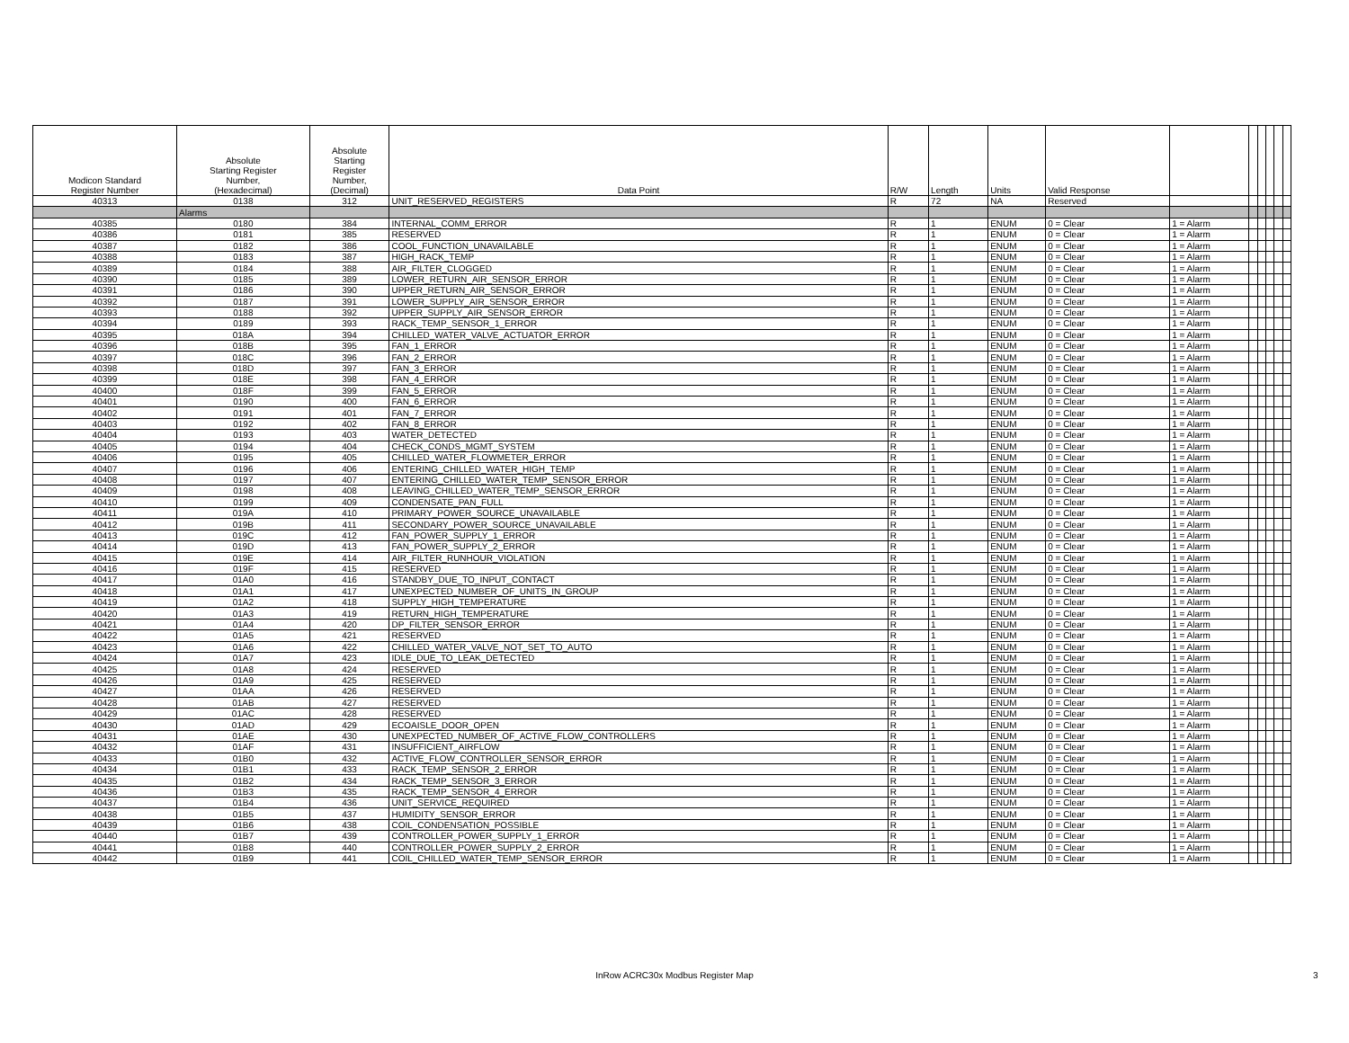| Modicon Standard Register Number | Absolute Starting Register Number, (Hexadecimal) | Absolute Starting Register Number, (Decimal) | Data Point | R/W | Length | Units | Valid Response | | | | | | |
| --- | --- | --- | --- | --- | --- | --- | --- | --- | --- | --- | --- | --- | --- |
| 40313 | 0138 | 312 | UNIT_RESERVED_REGISTERS | R | 72 | NA | Reserved | | | | | | |
| | Alarms | | | | | | | | | | | | |
| 40385 | 0180 | 384 | INTERNAL_COMM_ERROR | R | 1 | ENUM | 0 = Clear | 1 = Alarm | | | | | |
| 40386 | 0181 | 385 | RESERVED | R | 1 | ENUM | 0 = Clear | 1 = Alarm | | | | | |
| 40387 | 0182 | 386 | COOL_FUNCTION_UNAVAILABLE | R | 1 | ENUM | 0 = Clear | 1 = Alarm | | | | | |
| 40388 | 0183 | 387 | HIGH_RACK_TEMP | R | 1 | ENUM | 0 = Clear | 1 = Alarm | | | | | |
| 40389 | 0184 | 388 | AIR_FILTER_CLOGGED | R | 1 | ENUM | 0 = Clear | 1 = Alarm | | | | | |
| 40390 | 0185 | 389 | LOWER_RETURN_AIR_SENSOR_ERROR | R | 1 | ENUM | 0 = Clear | 1 = Alarm | | | | | |
| 40391 | 0186 | 390 | UPPER_RETURN_AIR_SENSOR_ERROR | R | 1 | ENUM | 0 = Clear | 1 = Alarm | | | | | |
| 40392 | 0187 | 391 | LOWER_SUPPLY_AIR_SENSOR_ERROR | R | 1 | ENUM | 0 = Clear | 1 = Alarm | | | | | |
| 40393 | 0188 | 392 | UPPER_SUPPLY_AIR_SENSOR_ERROR | R | 1 | ENUM | 0 = Clear | 1 = Alarm | | | | | |
| 40394 | 0189 | 393 | RACK_TEMP_SENSOR_1_ERROR | R | 1 | ENUM | 0 = Clear | 1 = Alarm | | | | | |
| 40395 | 018A | 394 | CHILLED_WATER_VALVE_ACTUATOR_ERROR | R | 1 | ENUM | 0 = Clear | 1 = Alarm | | | | | |
| 40396 | 018B | 395 | FAN_1_ERROR | R | 1 | ENUM | 0 = Clear | 1 = Alarm | | | | | |
| 40397 | 018C | 396 | FAN_2_ERROR | R | 1 | ENUM | 0 = Clear | 1 = Alarm | | | | | |
| 40398 | 018D | 397 | FAN_3_ERROR | R | 1 | ENUM | 0 = Clear | 1 = Alarm | | | | | |
| 40399 | 018E | 398 | FAN_4_ERROR | R | 1 | ENUM | 0 = Clear | 1 = Alarm | | | | | |
| 40400 | 018F | 399 | FAN_5_ERROR | R | 1 | ENUM | 0 = Clear | 1 = Alarm | | | | | |
| 40401 | 0190 | 400 | FAN_6_ERROR | R | 1 | ENUM | 0 = Clear | 1 = Alarm | | | | | |
| 40402 | 0191 | 401 | FAN_7_ERROR | R | 1 | ENUM | 0 = Clear | 1 = Alarm | | | | | |
| 40403 | 0192 | 402 | FAN_8_ERROR | R | 1 | ENUM | 0 = Clear | 1 = Alarm | | | | | |
| 40404 | 0193 | 403 | WATER_DETECTED | R | 1 | ENUM | 0 = Clear | 1 = Alarm | | | | | |
| 40405 | 0194 | 404 | CHECK_CONDS_MGMT_SYSTEM | R | 1 | ENUM | 0 = Clear | 1 = Alarm | | | | | |
| 40406 | 0195 | 405 | CHILLED_WATER_FLOWMETER_ERROR | R | 1 | ENUM | 0 = Clear | 1 = Alarm | | | | | |
| 40407 | 0196 | 406 | ENTERING_CHILLED_WATER_HIGH_TEMP | R | 1 | ENUM | 0 = Clear | 1 = Alarm | | | | | |
| 40408 | 0197 | 407 | ENTERING_CHILLED_WATER_TEMP_SENSOR_ERROR | R | 1 | ENUM | 0 = Clear | 1 = Alarm | | | | | |
| 40409 | 0198 | 408 | LEAVING_CHILLED_WATER_TEMP_SENSOR_ERROR | R | 1 | ENUM | 0 = Clear | 1 = Alarm | | | | | |
| 40410 | 0199 | 409 | CONDENSATE_PAN_FULL | R | 1 | ENUM | 0 = Clear | 1 = Alarm | | | | | |
| 40411 | 019A | 410 | PRIMARY_POWER_SOURCE_UNAVAILABLE | R | 1 | ENUM | 0 = Clear | 1 = Alarm | | | | | |
| 40412 | 019B | 411 | SECONDARY_POWER_SOURCE_UNAVAILABLE | R | 1 | ENUM | 0 = Clear | 1 = Alarm | | | | | |
| 40413 | 019C | 412 | FAN_POWER_SUPPLY_1_ERROR | R | 1 | ENUM | 0 = Clear | 1 = Alarm | | | | | |
| 40414 | 019D | 413 | FAN_POWER_SUPPLY_2_ERROR | R | 1 | ENUM | 0 = Clear | 1 = Alarm | | | | | |
| 40415 | 019E | 414 | AIR_FILTER_RUNHOUR_VIOLATION | R | 1 | ENUM | 0 = Clear | 1 = Alarm | | | | | |
| 40416 | 019F | 415 | RESERVED | R | 1 | ENUM | 0 = Clear | 1 = Alarm | | | | | |
| 40417 | 01A0 | 416 | STANDBY_DUE_TO_INPUT_CONTACT | R | 1 | ENUM | 0 = Clear | 1 = Alarm | | | | | |
| 40418 | 01A1 | 417 | UNEXPECTED_NUMBER_OF_UNITS_IN_GROUP | R | 1 | ENUM | 0 = Clear | 1 = Alarm | | | | | |
| 40419 | 01A2 | 418 | SUPPLY_HIGH_TEMPERATURE | R | 1 | ENUM | 0 = Clear | 1 = Alarm | | | | | |
| 40420 | 01A3 | 419 | RETURN_HIGH_TEMPERATURE | R | 1 | ENUM | 0 = Clear | 1 = Alarm | | | | | |
| 40421 | 01A4 | 420 | DP_FILTER_SENSOR_ERROR | R | 1 | ENUM | 0 = Clear | 1 = Alarm | | | | | |
| 40422 | 01A5 | 421 | RESERVED | R | 1 | ENUM | 0 = Clear | 1 = Alarm | | | | | |
| 40423 | 01A6 | 422 | CHILLED_WATER_VALVE_NOT_SET_TO_AUTO | R | 1 | ENUM | 0 = Clear | 1 = Alarm | | | | | |
| 40424 | 01A7 | 423 | IDLE_DUE_TO_LEAK_DETECTED | R | 1 | ENUM | 0 = Clear | 1 = Alarm | | | | | |
| 40425 | 01A8 | 424 | RESERVED | R | 1 | ENUM | 0 = Clear | 1 = Alarm | | | | | |
| 40426 | 01A9 | 425 | RESERVED | R | 1 | ENUM | 0 = Clear | 1 = Alarm | | | | | |
| 40427 | 01AA | 426 | RESERVED | R | 1 | ENUM | 0 = Clear | 1 = Alarm | | | | | |
| 40428 | 01AB | 427 | RESERVED | R | 1 | ENUM | 0 = Clear | 1 = Alarm | | | | | |
| 40429 | 01AC | 428 | RESERVED | R | 1 | ENUM | 0 = Clear | 1 = Alarm | | | | | |
| 40430 | 01AD | 429 | ECOAISLE_DOOR_OPEN | R | 1 | ENUM | 0 = Clear | 1 = Alarm | | | | | |
| 40431 | 01AE | 430 | UNEXPECTED_NUMBER_OF_ACTIVE_FLOW_CONTROLLERS | R | 1 | ENUM | 0 = Clear | 1 = Alarm | | | | | |
| 40432 | 01AF | 431 | INSUFFICIENT_AIRFLOW | R | 1 | ENUM | 0 = Clear | 1 = Alarm | | | | | |
| 40433 | 01B0 | 432 | ACTIVE_FLOW_CONTROLLER_SENSOR_ERROR | R | 1 | ENUM | 0 = Clear | 1 = Alarm | | | | | |
| 40434 | 01B1 | 433 | RACK_TEMP_SENSOR_2_ERROR | R | 1 | ENUM | 0 = Clear | 1 = Alarm | | | | | |
| 40435 | 01B2 | 434 | RACK_TEMP_SENSOR_3_ERROR | R | 1 | ENUM | 0 = Clear | 1 = Alarm | | | | | |
| 40436 | 01B3 | 435 | RACK_TEMP_SENSOR_4_ERROR | R | 1 | ENUM | 0 = Clear | 1 = Alarm | | | | | |
| 40437 | 01B4 | 436 | UNIT_SERVICE_REQUIRED | R | 1 | ENUM | 0 = Clear | 1 = Alarm | | | | | |
| 40438 | 01B5 | 437 | HUMIDITY_SENSOR_ERROR | R | 1 | ENUM | 0 = Clear | 1 = Alarm | | | | | |
| 40439 | 01B6 | 438 | COIL_CONDENSATION_POSSIBLE | R | 1 | ENUM | 0 = Clear | 1 = Alarm | | | | | |
| 40440 | 01B7 | 439 | CONTROLLER_POWER_SUPPLY_1_ERROR | R | 1 | ENUM | 0 = Clear | 1 = Alarm | | | | | |
| 40441 | 01B8 | 440 | CONTROLLER_POWER_SUPPLY_2_ERROR | R | 1 | ENUM | 0 = Clear | 1 = Alarm | | | | | |
| 40442 | 01B9 | 441 | COIL_CHILLED_WATER_TEMP_SENSOR_ERROR | R | 1 | ENUM | 0 = Clear | 1 = Alarm | | | | | |
InRow ACRC30x Modbus Register Map 3